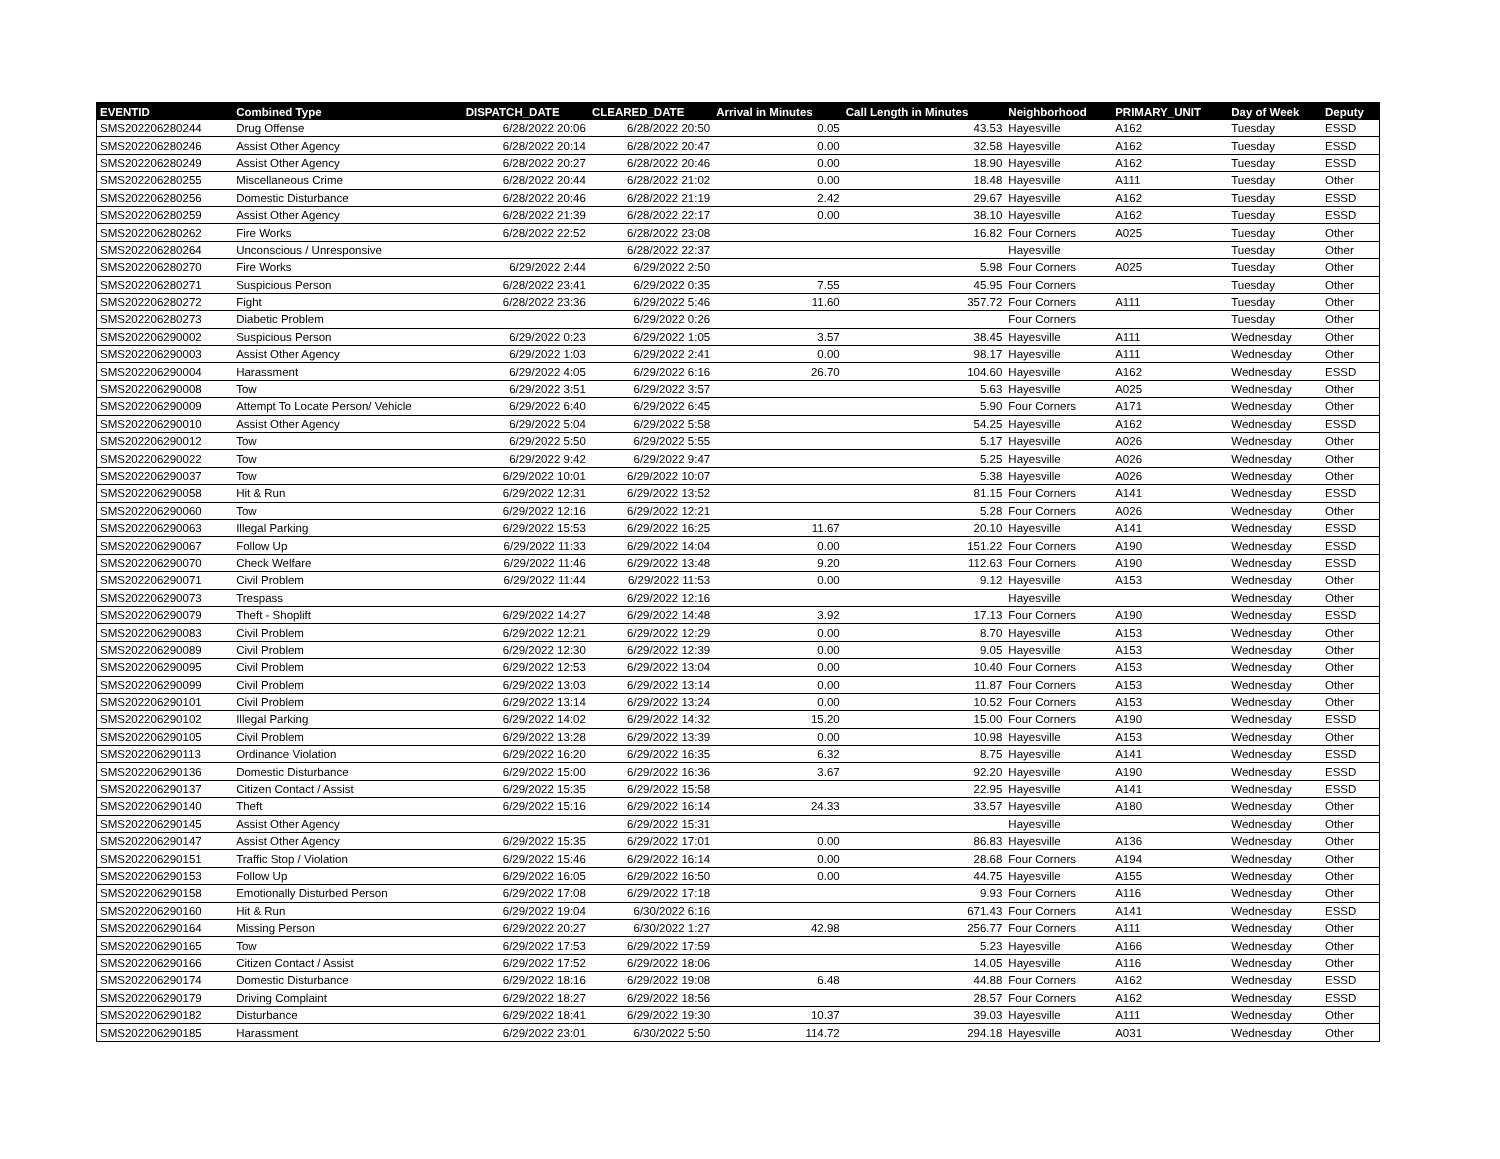| EVENTID | Combined Type | DISPATCH_DATE | CLEARED_DATE | Arrival in Minutes | Call Length in Minutes | Neighborhood | PRIMARY_UNIT | Day of Week | Deputy |
| --- | --- | --- | --- | --- | --- | --- | --- | --- | --- |
| SMS202206280244 | Drug Offense | 6/28/2022 20:06 | 6/28/2022 20:50 | 0.05 | 43.53 | Hayesville | A162 | Tuesday | ESSD |
| SMS202206280246 | Assist Other Agency | 6/28/2022 20:14 | 6/28/2022 20:47 | 0.00 | 32.58 | Hayesville | A162 | Tuesday | ESSD |
| SMS202206280249 | Assist Other Agency | 6/28/2022 20:27 | 6/28/2022 20:46 | 0.00 | 18.90 | Hayesville | A162 | Tuesday | ESSD |
| SMS202206280255 | Miscellaneous Crime | 6/28/2022 20:44 | 6/28/2022 21:02 | 0.00 | 18.48 | Hayesville | A111 | Tuesday | Other |
| SMS202206280256 | Domestic Disturbance | 6/28/2022 20:46 | 6/28/2022 21:19 | 2.42 | 29.67 | Hayesville | A162 | Tuesday | ESSD |
| SMS202206280259 | Assist Other Agency | 6/28/2022 21:39 | 6/28/2022 22:17 | 0.00 | 38.10 | Hayesville | A162 | Tuesday | ESSD |
| SMS202206280262 | Fire Works | 6/28/2022 22:52 | 6/28/2022 23:08 | | 16.82 | Four Corners | A025 | Tuesday | Other |
| SMS202206280264 | Unconscious / Unresponsive | | 6/28/2022 22:37 | | | Hayesville | | Tuesday | Other |
| SMS202206280270 | Fire Works | 6/29/2022 2:44 | 6/29/2022 2:50 | | 5.98 | Four Corners | A025 | Tuesday | Other |
| SMS202206280271 | Suspicious Person | 6/28/2022 23:41 | 6/29/2022 0:35 | 7.55 | 45.95 | Four Corners | | Tuesday | Other |
| SMS202206280272 | Fight | 6/28/2022 23:36 | 6/29/2022 5:46 | 11.60 | 357.72 | Four Corners | A111 | Tuesday | Other |
| SMS202206280273 | Diabetic Problem | | 6/29/2022 0:26 | | | Four Corners | | Tuesday | Other |
| SMS202206290002 | Suspicious Person | 6/29/2022 0:23 | 6/29/2022 1:05 | 3.57 | 38.45 | Hayesville | A111 | Wednesday | Other |
| SMS202206290003 | Assist Other Agency | 6/29/2022 1:03 | 6/29/2022 2:41 | 0.00 | 98.17 | Hayesville | A111 | Wednesday | Other |
| SMS202206290004 | Harassment | 6/29/2022 4:05 | 6/29/2022 6:16 | 26.70 | 104.60 | Hayesville | A162 | Wednesday | ESSD |
| SMS202206290008 | Tow | 6/29/2022 3:51 | 6/29/2022 3:57 | | 5.63 | Hayesville | A025 | Wednesday | Other |
| SMS202206290009 | Attempt To Locate Person/ Vehicle | 6/29/2022 6:40 | 6/29/2022 6:45 | | 5.90 | Four Corners | A171 | Wednesday | Other |
| SMS202206290010 | Assist Other Agency | 6/29/2022 5:04 | 6/29/2022 5:58 | | 54.25 | Hayesville | A162 | Wednesday | ESSD |
| SMS202206290012 | Tow | 6/29/2022 5:50 | 6/29/2022 5:55 | | 5.17 | Hayesville | A026 | Wednesday | Other |
| SMS202206290022 | Tow | 6/29/2022 9:42 | 6/29/2022 9:47 | | 5.25 | Hayesville | A026 | Wednesday | Other |
| SMS202206290037 | Tow | 6/29/2022 10:01 | 6/29/2022 10:07 | | 5.38 | Hayesville | A026 | Wednesday | Other |
| SMS202206290058 | Hit & Run | 6/29/2022 12:31 | 6/29/2022 13:52 | | 81.15 | Four Corners | A141 | Wednesday | ESSD |
| SMS202206290060 | Tow | 6/29/2022 12:16 | 6/29/2022 12:21 | | 5.28 | Four Corners | A026 | Wednesday | Other |
| SMS202206290063 | Illegal Parking | 6/29/2022 15:53 | 6/29/2022 16:25 | 11.67 | 20.10 | Hayesville | A141 | Wednesday | ESSD |
| SMS202206290067 | Follow Up | 6/29/2022 11:33 | 6/29/2022 14:04 | 0.00 | 151.22 | Four Corners | A190 | Wednesday | ESSD |
| SMS202206290070 | Check Welfare | 6/29/2022 11:46 | 6/29/2022 13:48 | 9.20 | 112.63 | Four Corners | A190 | Wednesday | ESSD |
| SMS202206290071 | Civil Problem | 6/29/2022 11:44 | 6/29/2022 11:53 | 0.00 | 9.12 | Hayesville | A153 | Wednesday | Other |
| SMS202206290073 | Trespass | | 6/29/2022 12:16 | | | Hayesville | | Wednesday | Other |
| SMS202206290079 | Theft - Shoplift | 6/29/2022 14:27 | 6/29/2022 14:48 | 3.92 | 17.13 | Four Corners | A190 | Wednesday | ESSD |
| SMS202206290083 | Civil Problem | 6/29/2022 12:21 | 6/29/2022 12:29 | 0.00 | 8.70 | Hayesville | A153 | Wednesday | Other |
| SMS202206290089 | Civil Problem | 6/29/2022 12:30 | 6/29/2022 12:39 | 0.00 | 9.05 | Hayesville | A153 | Wednesday | Other |
| SMS202206290095 | Civil Problem | 6/29/2022 12:53 | 6/29/2022 13:04 | 0.00 | 10.40 | Four Corners | A153 | Wednesday | Other |
| SMS202206290099 | Civil Problem | 6/29/2022 13:03 | 6/29/2022 13:14 | 0.00 | 11.87 | Four Corners | A153 | Wednesday | Other |
| SMS202206290101 | Civil Problem | 6/29/2022 13:14 | 6/29/2022 13:24 | 0.00 | 10.52 | Four Corners | A153 | Wednesday | Other |
| SMS202206290102 | Illegal Parking | 6/29/2022 14:02 | 6/29/2022 14:32 | 15.20 | 15.00 | Four Corners | A190 | Wednesday | ESSD |
| SMS202206290105 | Civil Problem | 6/29/2022 13:28 | 6/29/2022 13:39 | 0.00 | 10.98 | Hayesville | A153 | Wednesday | Other |
| SMS202206290113 | Ordinance Violation | 6/29/2022 16:20 | 6/29/2022 16:35 | 6.32 | 8.75 | Hayesville | A141 | Wednesday | ESSD |
| SMS202206290136 | Domestic Disturbance | 6/29/2022 15:00 | 6/29/2022 16:36 | 3.67 | 92.20 | Hayesville | A190 | Wednesday | ESSD |
| SMS202206290137 | Citizen Contact / Assist | 6/29/2022 15:35 | 6/29/2022 15:58 | | 22.95 | Hayesville | A141 | Wednesday | ESSD |
| SMS202206290140 | Theft | 6/29/2022 15:16 | 6/29/2022 16:14 | 24.33 | 33.57 | Hayesville | A180 | Wednesday | Other |
| SMS202206290145 | Assist Other Agency | | 6/29/2022 15:31 | | | Hayesville | | Wednesday | Other |
| SMS202206290147 | Assist Other Agency | 6/29/2022 15:35 | 6/29/2022 17:01 | 0.00 | 86.83 | Hayesville | A136 | Wednesday | Other |
| SMS202206290151 | Traffic Stop / Violation | 6/29/2022 15:46 | 6/29/2022 16:14 | 0.00 | 28.68 | Four Corners | A194 | Wednesday | Other |
| SMS202206290153 | Follow Up | 6/29/2022 16:05 | 6/29/2022 16:50 | 0.00 | 44.75 | Hayesville | A155 | Wednesday | Other |
| SMS202206290158 | Emotionally Disturbed Person | 6/29/2022 17:08 | 6/29/2022 17:18 | | 9.93 | Four Corners | A116 | Wednesday | Other |
| SMS202206290160 | Hit & Run | 6/29/2022 19:04 | 6/30/2022 6:16 | | 671.43 | Four Corners | A141 | Wednesday | ESSD |
| SMS202206290164 | Missing Person | 6/29/2022 20:27 | 6/30/2022 1:27 | 42.98 | 256.77 | Four Corners | A111 | Wednesday | Other |
| SMS202206290165 | Tow | 6/29/2022 17:53 | 6/29/2022 17:59 | | 5.23 | Hayesville | A166 | Wednesday | Other |
| SMS202206290166 | Citizen Contact / Assist | 6/29/2022 17:52 | 6/29/2022 18:06 | | 14.05 | Hayesville | A116 | Wednesday | Other |
| SMS202206290174 | Domestic Disturbance | 6/29/2022 18:16 | 6/29/2022 19:08 | 6.48 | 44.88 | Four Corners | A162 | Wednesday | ESSD |
| SMS202206290179 | Driving Complaint | 6/29/2022 18:27 | 6/29/2022 18:56 | | 28.57 | Four Corners | A162 | Wednesday | ESSD |
| SMS202206290182 | Disturbance | 6/29/2022 18:41 | 6/29/2022 19:30 | 10.37 | 39.03 | Hayesville | A111 | Wednesday | Other |
| SMS202206290185 | Harassment | 6/29/2022 23:01 | 6/30/2022 5:50 | 114.72 | 294.18 | Hayesville | A031 | Wednesday | Other |